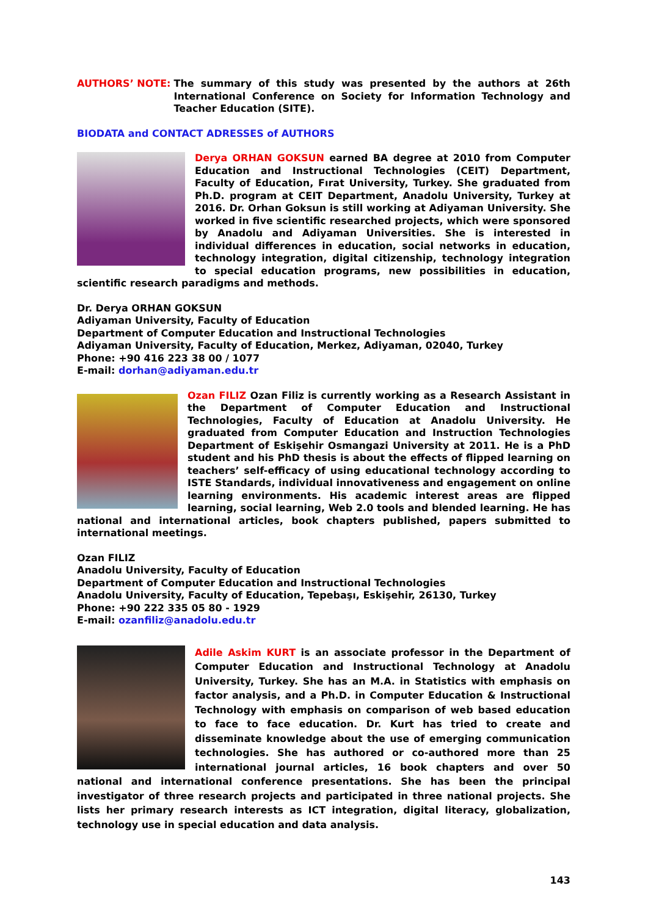AUTHORS’ NOTE: The summary of this study was presented by the authors at 26th International Conference on Society for Information Technology and Teacher Education (SITE).
BIODATA and CONTACT ADRESSES of AUTHORS
Derya ORHAN GOKSUN earned BA degree at 2010 from Computer Education and Instructional Technologies (CEIT) Department, Faculty of Education, Fırat University, Turkey. She graduated from Ph.D. program at CEIT Department, Anadolu University, Turkey at 2016. Dr. Orhan Goksun is still working at Adiyaman University. She worked in five scientific researched projects, which were sponsored by Anadolu and Adiyaman Universities. She is interested in individual differences in education, social networks in education, technology integration, digital citizenship, technology integration to special education programs, new possibilities in education, scientific research paradigms and methods.
Dr. Derya ORHAN GOKSUN
Adiyaman University, Faculty of Education
Department of Computer Education and Instructional Technologies
Adiyaman University, Faculty of Education, Merkez, Adiyaman, 02040, Turkey
Phone: +90 416 223 38 00 / 1077
E-mail: dorhan@adiyaman.edu.tr
Ozan FILIZ Ozan Filiz is currently working as a Research Assistant in the Department of Computer Education and Instructional Technologies, Faculty of Education at Anadolu University. He graduated from Computer Education and Instruction Technologies Department of Eskişehir Osmangazi University at 2011. He is a PhD student and his PhD thesis is about the effects of flipped learning on teachers’ self-efficacy of using educational technology according to ISTE Standards, individual innovativeness and engagement on online learning environments. His academic interest areas are flipped learning, social learning, Web 2.0 tools and blended learning. He has national and international articles, book chapters published, papers submitted to international meetings.
Ozan FILIZ
Anadolu University, Faculty of Education
Department of Computer Education and Instructional Technologies
Anadolu University, Faculty of Education, Tepebaşı, Eskişehir, 26130, Turkey
Phone: +90 222 335 05 80 - 1929
E-mail: ozanfiliz@anadolu.edu.tr
Adile Askim KURT is an associate professor in the Department of Computer Education and Instructional Technology at Anadolu University, Turkey. She has an M.A. in Statistics with emphasis on factor analysis, and a Ph.D. in Computer Education & Instructional Technology with emphasis on comparison of web based education to face to face education. Dr. Kurt has tried to create and disseminate knowledge about the use of emerging communication technologies. She has authored or co-authored more than 25 international journal articles, 16 book chapters and over 50 national and international conference presentations. She has been the principal investigator of three research projects and participated in three national projects. She lists her primary research interests as ICT integration, digital literacy, globalization, technology use in special education and data analysis.
143